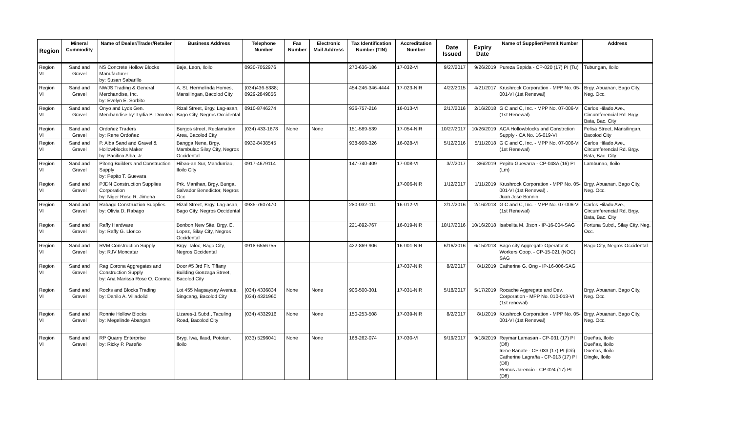| Region | Mineral Commodity | Name of Dealer/Trader/Retailer | Business Address | Telephone Number | Fax Number | Electronic Mail Address | Tax Identification Number (TIN) | Accreditation Number | Date Issued | Expiry Date | Name of Supplier/Permit Number | Address |
| --- | --- | --- | --- | --- | --- | --- | --- | --- | --- | --- | --- | --- |
| Region VI | Sand and Gravel | NS Concrete Hollow Blocks Manufacturer by: Susan Sabarillo | Baje, Leon, Iloilo | 0930-7052976 | | | 270-636-186 | 17-032-VI | 9/27/2017 | 9/26/2019 | Pureza Sepida - CP-020 (17) PI (Tu) | Tubungan, Iloilo |
| Region VI | Sand and Gravel | NWJS Trading & General Merchandise, Inc. by: Evelyn E. Sorbito | A. St. Hermelinda Homes, Mansilingan, Bacolod City | (034)436-5388; 0929-2849856 | | | 454-246-346-4444 | 17-023-NIR | 4/22/2015 | 4/21/2017 | Krushrock Corporation - MPP No. 05-001-VI (1st Renewal) | Brgy. Abuanan, Bago City, Neg. Occ. |
| Region VI | Sand and Gravel | Onyo and Lyds Gen. Merchandise by: Lydia B. Doroteo | Rizal Street, Brgy. Lag-asan, Bago City, Negros Occidental | 0910-8746274 | | | 936-757-216 | 16-013-VI | 2/17/2016 | 2/16/2018 | G C and C, Inc. - MPP No. 07-006-VI (1st Renewal) | Carlos Hilado Ave., Circumferencial Rd. Brgy. Bata, Bac. City |
| Region VI | Sand and Gravel | Ordoñez Traders by: Rene Ordoñez | Burgos street, Reclamation Area, Bacolod City | (034) 433-1678 | None | None | 151-589-539 | 17-054-NIR | 10/27/2017 | 10/26/2019 | ACA Hollowblocks and Constrction Supply - CA No. 16-019-VI | Felisa Street, Mansilingan, Bacolod City |
| Region VI | Sand and Gravel | P. Alba Sand and Gravel & Hollowblocks Maker by: Pacifico Alba, Jr. | Bangga Nene, Brgy. Mambulac Silay City, Negros Occidental | 0932-8438545 | | | 938-908-326 | 16-028-VI | 5/12/2016 | 5/11/2018 | G C and C, Inc. - MPP No. 07-006-VI (1st Renewal) | Carlos Hilado Ave., Circumferencial Rd. Brgy. Bata, Bac. City |
| Region VI | Sand and Gravel | Pitong Builders and Construction Supply by: Pepito T. Guevara | Hibao-an Sur, Mandurriao, Iloilo City | 0917-4679114 | | | 147-740-409 | 17-008-VI | 3/7/2017 | 3/6/2019 | Pepito Guevarra - CP-048A (16) PI (Lm) | Lambunao, Iloilo |
| Region VI | Sand and Gravel | PJDN Construction Supplies Corporation by: Niger Rose R. Jimena | Prk. Manihan, Brgy. Bunga, Salvador Benedictor, Negros Occ | | | | | 17-006-NIR | 1/12/2017 | 1/11/2019 | Krushrock Corporation - MPP No. 05-001-VI (1st Renewal) . Juan Jose Bonnin | Brgy. Abuanan, Bago City, Neg. Occ. |
| Region VI | Sand and Gravel | Rabago Construction Supplies by: Olivia D. Rabago | Rizal Street, Brgy. Lag-asan, Bago City, Negros Occidental | 0935-7607470 | | | 280-032-111 | 16-012-VI | 2/17/2016 | 2/16/2018 | G C and C, Inc. - MPP No. 07-006-VI (1st Renewal) | Carlos Hilado Ave., Circumferencial Rd. Brgy. Bata, Bac. City |
| Region VI | Sand and Gravel | Raffy Hardware by: Raffy G. Llorico | Bonbon New Site, Brgy. E. Lopez, Silay City, Negros Occidental | | | | 221-892-767 | 16-019-NIR | 10/17/2016 | 10/16/2018 | Isabelita M. Jison - IP-16-004-SAG | Fortuna Subd., Silay City, Neg. Occ. |
| Region VI | Sand and Gravel | RVM Construction Supply by: RJV Moncatar | Brgy. Taloc, Bago City, Negros Occidental | 0918-6556755 | | | 422-869-906 | 16-001-NIR | 6/16/2016 | 6/15/2018 | Bago city Aggregate Operator & Workers Coop. - CP-15-021 (NOC) SAG | Bago City, Negros Occidental |
| Region VI | Sand and Gravel | Rag Corona Aggregates and Construction Supply by: Ana Marissa Rose O. Corona | Door #5 3rd Flr. Tiffany Building Gonzaga Street, Bacolod City | | | | | 17-037-NIR | 8/2/2017 | 8/1/2019 | Catherine G. Ong - IP-16-006-SAG | |
| Region VI | Sand and Gravel | Rocks and Blocks Trading by: Danilo A. Villadolid | Lot 455 Magsaysay Avenue, Singcang, Bacolod City | (034) 4336834 (034) 4321960 | None | None | 906-500-301 | 17-031-NIR | 5/18/2017 | 5/17/2019 | Rocache Aggregate and Dev. Corporation - MPP No. 010-013-VI (1st renewal) | Brgy. Abuanan, Bago City, Neg. Occ. |
| Region VI | Sand and Gravel | Ronnie Hollow Blocks by: Megelinde Abangan | Lizares-1 Subd., Taculing Road, Bacolod City | (034) 4332916 | None | None | 150-253-508 | 17-039-NIR | 8/2/2017 | 8/1/2019 | Krushrock Corporation - MPP No. 05-001-VI (1st Renewal) | Brgy. Abuanan, Bago City, Neg. Occ. |
| Region VI | Sand and Gravel | RP Quarry Enterprise by: Ricky P. Pareño | Bryg. Iwa, Ilaud, Pototan, Iloilo | (033) 5296041 | None | None | 168-262-074 | 17-030-VI | 9/19/2017 | 9/18/2019 | Reymar Lamasan - CP-031 (17) PI (Dñ) Irene Banate - CP-033 (17) PI (Dñ) Catherine Lagraña - CP-013 (17) PI (Dñ) Remus Jarencio - CP-024 (17) PI (Dñ) | Dueñas, Iloilo Dueñas, Iloilo Dueñas, Iloilo Dingle, Iloilo |